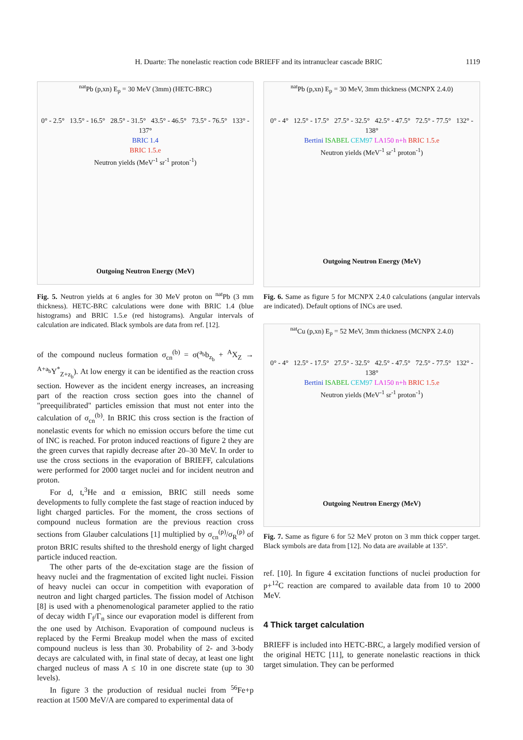H. Duarte: The nonelastic reaction code BRIEFF and its intranuclear cascade BRIC 1119
<sup>nat</sup>Pb (p,xn) E<sub>p</sub> = 30 MeV (3mm) (HETC-BRC)
0° - 2.5° 13.5° - 16.5° 28.5° - 31.5° 43.5° - 46.5° 73.5° - 76.5° 133° - 137°
BRIC 1.4
BRIC 1.5.e
Neutron yields (MeV<sup>-1</sup> sr<sup>-1</sup> proton<sup>-1</sup>)
Outgoing Neutron Energy (MeV)
Fig. 5. Neutron yields at 6 angles for 30 MeV proton on <sup>nat</sup>Pb (3 mm thickness). HETC-BRC calculations were done with BRIC 1.4 (blue histograms) and BRIC 1.5.e (red histograms). Angular intervals of calculation are indicated. Black symbols are data from ref. [12].
of the compound nucleus formation σ<sub>cn</sub><sup>(b)</sup> = σ(<sup>a<sub>b</sub></sup>b<sub>z<sub>b</sub></sub> + <sup>A</sup>X<sub>Z</sub> → <sup>A+a<sub>b</sub></sup>Y<sup>*</sup><sub>Z+z<sub>b</sub></sub>). At low energy it can be identified as the reaction cross section. However as the incident energy increases, an increasing part of the reaction cross section goes into the channel of "preequilibrated" particles emission that must not enter into the calculation of σ<sub>cn</sub><sup>(b)</sup>. In BRIC this cross section is the fraction of nonelastic events for which no emission occurs before the time cut of INC is reached. For proton induced reactions of figure 2 they are the green curves that rapidly decrease after 20–30 MeV. In order to use the cross sections in the evaporation of BRIEFF, calculations were performed for 2000 target nuclei and for incident neutron and proton.
For d, t,<sup>3</sup>He and α emission, BRIC still needs some developments to fully complete the fast stage of reaction induced by light charged particles. For the moment, the cross sections of compound nucleus formation are the previous reaction cross sections from Glauber calculations [1] multiplied by σ<sub>cn</sub><sup>(p)</sup>/σ<sub>R</sub><sup>(p)</sup> of proton BRIC results shifted to the threshold energy of light charged particle induced reaction.
The other parts of the de-excitation stage are the fission of heavy nuclei and the fragmentation of excited light nuclei. Fission of heavy nuclei can occur in competition with evaporation of neutron and light charged particles. The fission model of Atchison [8] is used with a phenomenological parameter applied to the ratio of decay width Γ<sub>f</sub>/Γ<sub>n</sub> since our evaporation model is different from the one used by Atchison. Evaporation of compound nucleus is replaced by the Fermi Breakup model when the mass of excited compound nucleus is less than 30. Probability of 2- and 3-body decays are calculated with, in final state of decay, at least one light charged nucleus of mass A ≤ 10 in one discrete state (up to 30 levels).
In figure 3 the production of residual nuclei from <sup>56</sup>Fe+p reaction at 1500 MeV/A are compared to experimental data of
<sup>nat</sup>Pb (p,xn) E<sub>p</sub> = 30 MeV, 3mm thickness (MCNPX 2.4.0)
0° - 4° 12.5° - 17.5° 27.5° - 32.5° 42.5° - 47.5° 72.5° - 77.5° 132° - 138°
Bertini ISABEL CEM97 LA150 n+h BRIC 1.5.e
Neutron yields (MeV<sup>-1</sup> sr<sup>-1</sup> proton<sup>-1</sup>)
Outgoing Neutron Energy (MeV)
Fig. 6. Same as figure 5 for MCNPX 2.4.0 calculations (angular intervals are indicated). Default options of INCs are used.
<sup>nat</sup>Cu (p,xn) E<sub>p</sub> = 52 MeV, 3mm thickness (MCNPX 2.4.0)
0° - 4° 12.5° - 17.5° 27.5° - 32.5° 42.5° - 47.5° 72.5° - 77.5° 132° - 138°
Bertini ISABEL CEM97 LA150 n+h BRIC 1.5.e
Neutron yields (MeV<sup>-1</sup> sr<sup>-1</sup> proton<sup>-1</sup>)
Outgoing Neutron Energy (MeV)
Fig. 7. Same as figure 6 for 52 MeV proton on 3 mm thick copper target. Black symbols are data from [12]. No data are available at 135°.
ref. [10]. In figure 4 excitation functions of nuclei production for p+<sup>12</sup>C reaction are compared to available data from 10 to 2000 MeV.
4 Thick target calculation
BRIEFF is included into HETC-BRC, a largely modified version of the original HETC [11], to generate nonelastic reactions in thick target simulation. They can be performed